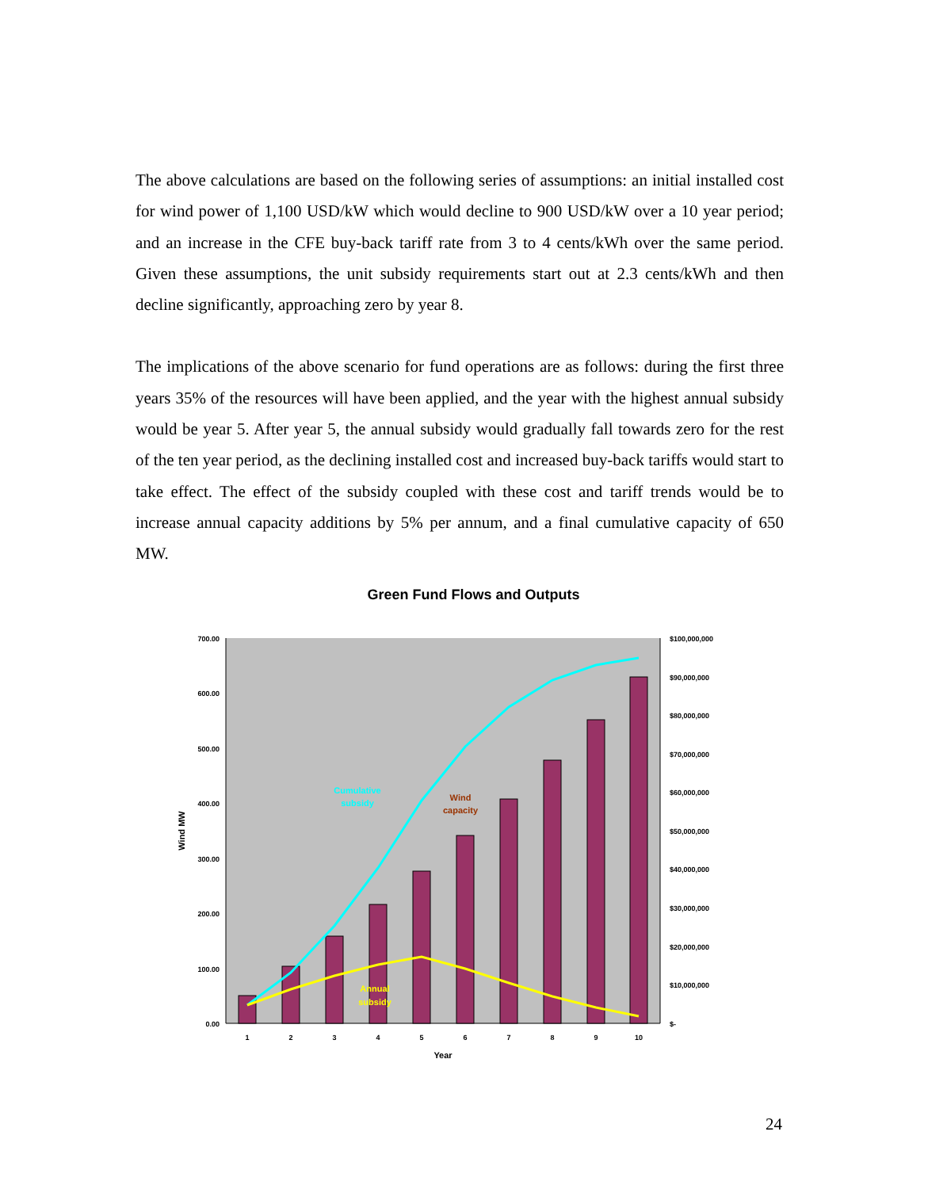The above calculations are based on the following series of assumptions: an initial installed cost for wind power of 1,100 USD/kW which would decline to 900 USD/kW over a 10 year period; and an increase in the CFE buy-back tariff rate from 3 to 4 cents/kWh over the same period. Given these assumptions, the unit subsidy requirements start out at 2.3 cents/kWh and then decline significantly, approaching zero by year 8.
The implications of the above scenario for fund operations are as follows: during the first three years 35% of the resources will have been applied, and the year with the highest annual subsidy would be year 5. After year 5, the annual subsidy would gradually fall towards zero for the rest of the ten year period, as the declining installed cost and increased buy-back tariffs would start to take effect. The effect of the subsidy coupled with these cost and tariff trends would be to increase annual capacity additions by 5% per annum, and a final cumulative capacity of 650 MW.
Green Fund Flows and Outputs
700.00
600.00
500.00
400.00
300.00
200.00
100.00
0.00
$100,000,000
$90,000,000
$80,000,000
$70,000,000
$60,000,000
$50,000,000
$40,000,000
$30,000,000
$20,000,000
$10,000,000
$-
1
2
3
4
5
6
7
8
9
10
Year
Wind MW
Cumulative
subsidy
Wind
capacity
Annual
subsidy
24